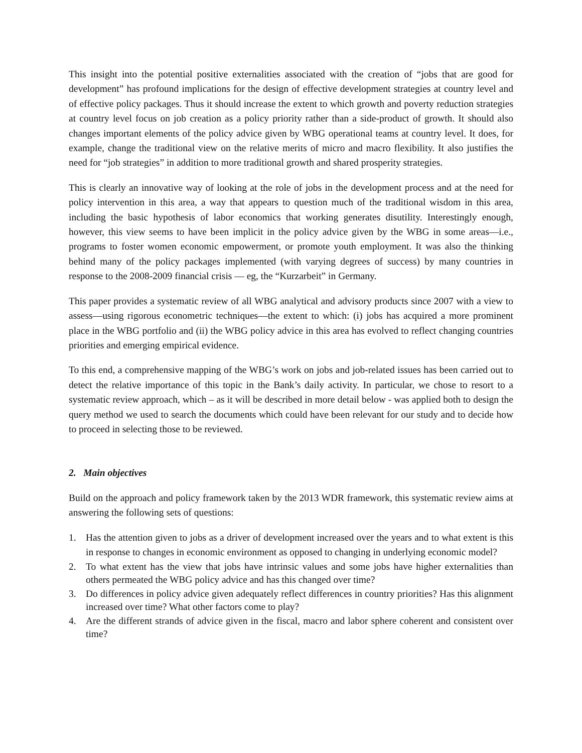This insight into the potential positive externalities associated with the creation of “jobs that are good for development” has profound implications for the design of effective development strategies at country level and of effective policy packages. Thus it should increase the extent to which growth and poverty reduction strategies at country level focus on job creation as a policy priority rather than a side-product of growth. It should also changes important elements of the policy advice given by WBG operational teams at country level. It does, for example, change the traditional view on the relative merits of micro and macro flexibility. It also justifies the need for “job strategies” in addition to more traditional growth and shared prosperity strategies.
This is clearly an innovative way of looking at the role of jobs in the development process and at the need for policy intervention in this area, a way that appears to question much of the traditional wisdom in this area, including the basic hypothesis of labor economics that working generates disutility. Interestingly enough, however, this view seems to have been implicit in the policy advice given by the WBG in some areas—i.e., programs to foster women economic empowerment, or promote youth employment. It was also the thinking behind many of the policy packages implemented (with varying degrees of success) by many countries in response to the 2008-2009 financial crisis — eg, the “Kurzarbeit” in Germany.
This paper provides a systematic review of all WBG analytical and advisory products since 2007 with a view to assess—using rigorous econometric techniques—the extent to which: (i) jobs has acquired a more prominent place in the WBG portfolio and (ii) the WBG policy advice in this area has evolved to reflect changing countries priorities and emerging empirical evidence.
To this end, a comprehensive mapping of the WBG’s work on jobs and job-related issues has been carried out to detect the relative importance of this topic in the Bank’s daily activity. In particular, we chose to resort to a systematic review approach, which – as it will be described in more detail below - was applied both to design the query method we used to search the documents which could have been relevant for our study and to decide how to proceed in selecting those to be reviewed.
2. Main objectives
Build on the approach and policy framework taken by the 2013 WDR framework, this systematic review aims at answering the following sets of questions:
1. Has the attention given to jobs as a driver of development increased over the years and to what extent is this in response to changes in economic environment as opposed to changing in underlying economic model?
2. To what extent has the view that jobs have intrinsic values and some jobs have higher externalities than others permeated the WBG policy advice and has this changed over time?
3. Do differences in policy advice given adequately reflect differences in country priorities? Has this alignment increased over time? What other factors come to play?
4. Are the different strands of advice given in the fiscal, macro and labor sphere coherent and consistent over time?